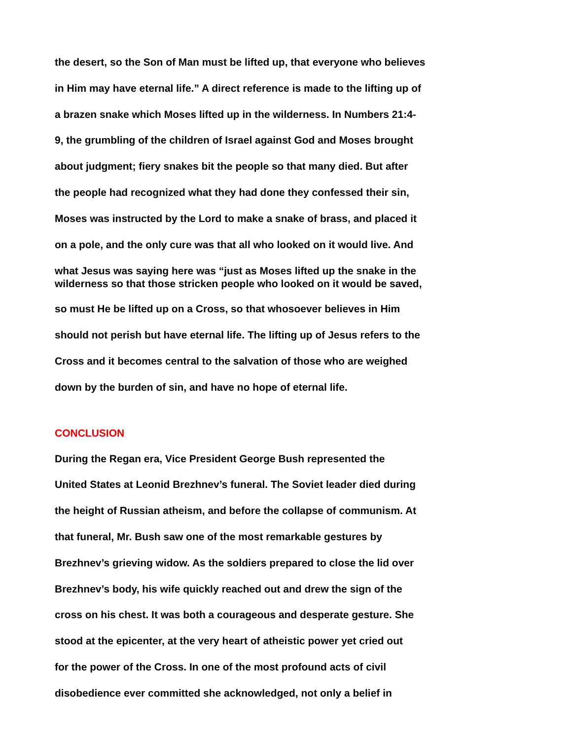the desert, so the Son of Man must be lifted up, that everyone who believes
in Him may have eternal life.” A direct reference is made to the lifting up of
a brazen snake which Moses lifted up in the wilderness. In Numbers 21:4-
9, the grumbling of the children of Israel against God and Moses brought
about judgment; fiery snakes bit the people so that many died. But after
the people had recognized what they had done they confessed their sin,
Moses was instructed by the Lord to make a snake of brass, and placed it
on a pole, and the only cure was that all who looked on it would live. And
what Jesus was saying here was “just as Moses lifted up the snake in the
wilderness so that those stricken people who looked on it would be saved,
so must He be lifted up on a Cross, so that whosoever believes in Him
should not perish but have eternal life. The lifting up of Jesus refers to the
Cross and it becomes central to the salvation of those who are weighed
down by the burden of sin, and have no hope of eternal life.
CONCLUSION
During the Regan era, Vice President George Bush represented the
United States at Leonid Brezhnev’s funeral. The Soviet leader died during
the height of Russian atheism, and before the collapse of communism. At
that funeral, Mr. Bush saw one of the most remarkable gestures by
Brezhnev’s grieving widow. As the soldiers prepared to close the lid over
Brezhnev’s body, his wife quickly reached out and drew the sign of the
cross on his chest. It was both a courageous and desperate gesture. She
stood at the epicenter, at the very heart of atheistic power yet cried out
for the power of the Cross. In one of the most profound acts of civil
disobedience ever committed she acknowledged, not only a belief in